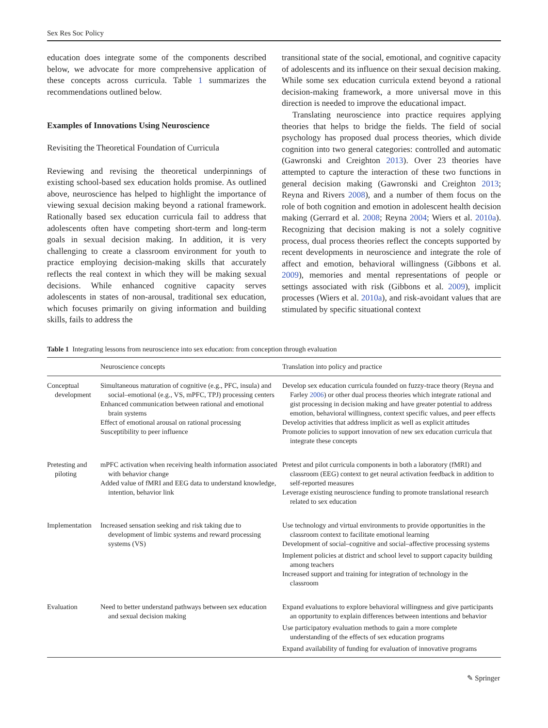Sex Res Soc Policy
education does integrate some of the components described below, we advocate for more comprehensive application of these concepts across curricula. Table 1 summarizes the recommendations outlined below.
Examples of Innovations Using Neuroscience
Revisiting the Theoretical Foundation of Curricula
Reviewing and revising the theoretical underpinnings of existing school-based sex education holds promise. As outlined above, neuroscience has helped to highlight the importance of viewing sexual decision making beyond a rational framework. Rationally based sex education curricula fail to address that adolescents often have competing short-term and long-term goals in sexual decision making. In addition, it is very challenging to create a classroom environment for youth to practice employing decision-making skills that accurately reflects the real context in which they will be making sexual decisions. While enhanced cognitive capacity serves adolescents in states of non-arousal, traditional sex education, which focuses primarily on giving information and building skills, fails to address the
transitional state of the social, emotional, and cognitive capacity of adolescents and its influence on their sexual decision making. While some sex education curricula extend beyond a rational decision-making framework, a more universal move in this direction is needed to improve the educational impact.
Translating neuroscience into practice requires applying theories that helps to bridge the fields. The field of social psychology has proposed dual process theories, which divide cognition into two general categories: controlled and automatic (Gawronski and Creighton 2013). Over 23 theories have attempted to capture the interaction of these two functions in general decision making (Gawronski and Creighton 2013; Reyna and Rivers 2008), and a number of them focus on the role of both cognition and emotion in adolescent health decision making (Gerrard et al. 2008; Reyna 2004; Wiers et al. 2010a). Recognizing that decision making is not a solely cognitive process, dual process theories reflect the concepts supported by recent developments in neuroscience and integrate the role of affect and emotion, behavioral willingness (Gibbons et al. 2009), memories and mental representations of people or settings associated with risk (Gibbons et al. 2009), implicit processes (Wiers et al. 2010a), and risk-avoidant values that are stimulated by specific situational context
Table 1 Integrating lessons from neuroscience into sex education: from conception through evaluation
| | Neuroscience concepts | Translation into policy and practice |
| --- | --- | --- |
| Conceptual development | Simultaneous maturation of cognitive (e.g., PFC, insula) and social–emotional (e.g., VS, mPFC, TPJ) processing centers Enhanced communication between rational and emotional brain systems Effect of emotional arousal on rational processing Susceptibility to peer influence | Develop sex education curricula founded on fuzzy-trace theory (Reyna and Farley 2006 ) or other dual process theories which integrate rational and gist processing in decision making and have greater potential to address emotion, behavioral willingness, context specific values, and peer effects Develop activities that address implicit as well as explicit attitudes Promote policies to support innovation of new sex education curricula that integrate these concepts |
| Pretesting and piloting | mPFC activation when receiving health information associated with behavior change Added value of fMRI and EEG data to understand knowledge, intention, behavior link | Pretest and pilot curricula components in both a laboratory (fMRI) and classroom (EEG) context to get neural activation feedback in addition to self-reported measures Leverage existing neuroscience funding to promote translational research related to sex education |
| Implementation | Increased sensation seeking and risk taking due to development of limbic systems and reward processing systems (VS) | Use technology and virtual environments to provide opportunities in the classroom context to facilitate emotional learning Development of social–cognitive and social–affective processing systems Implement policies at district and school level to support capacity building among teachers Increased support and training for integration of technology in the classroom |
| Evaluation | Need to better understand pathways between sex education and sexual decision making | Expand evaluations to explore behavioral willingness and give participants an opportunity to explain differences between intentions and behavior Use participatory evaluation methods to gain a more complete understanding of the effects of sex education programs Expand availability of funding for evaluation of innovative programs |
✎ Springer